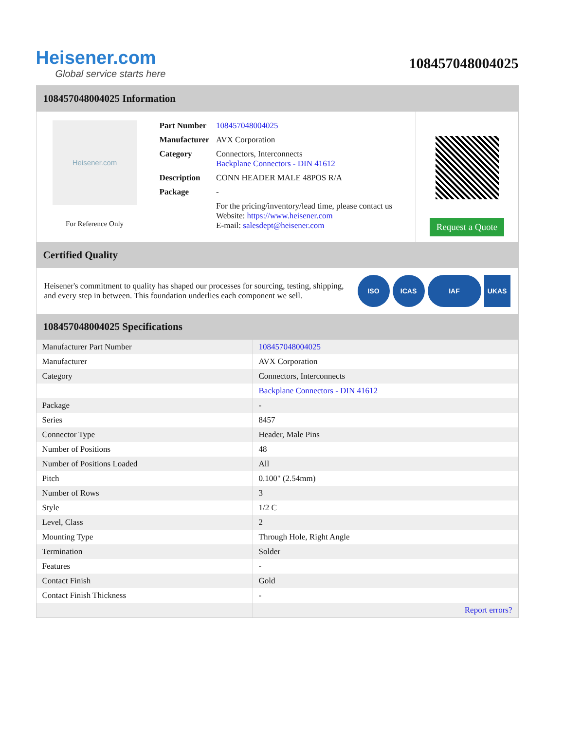Heisener.com
Global service starts here
108457048004025
108457048004025 Information
Heisener.com
For Reference Only
| Part Number | 108457048004025 |
| Manufacturer | AVX Corporation |
| Category | Connectors, Interconnects Backplane Connectors - DIN 41612 |
| Description | CONN HEADER MALE 48POS R/A |
| Package | - |
| | For the pricing/inventory/lead time, please contact us Website: https://www.heisener.com E-mail: salesdept@heisener.com |
Request a Quote
Certified Quality
Heisener's commitment to quality has shaped our processes for sourcing, testing, shipping, and every step in between. This foundation underlies each component we sell.
ISO ICAS IAF UKAS
108457048004025 Specifications
| Manufacturer Part Number | 108457048004025 |
| Manufacturer | AVX Corporation |
| Category | Connectors, Interconnects |
| | Backplane Connectors - DIN 41612 |
| Package | - |
| Series | 8457 |
| Connector Type | Header, Male Pins |
| Number of Positions | 48 |
| Number of Positions Loaded | All |
| Pitch | 0.100" (2.54mm) |
| Number of Rows | 3 |
| Style | 1/2 C |
| Level, Class | 2 |
| Mounting Type | Through Hole, Right Angle |
| Termination | Solder |
| Features | - |
| Contact Finish | Gold |
| Contact Finish Thickness | - |
| | Report errors? |